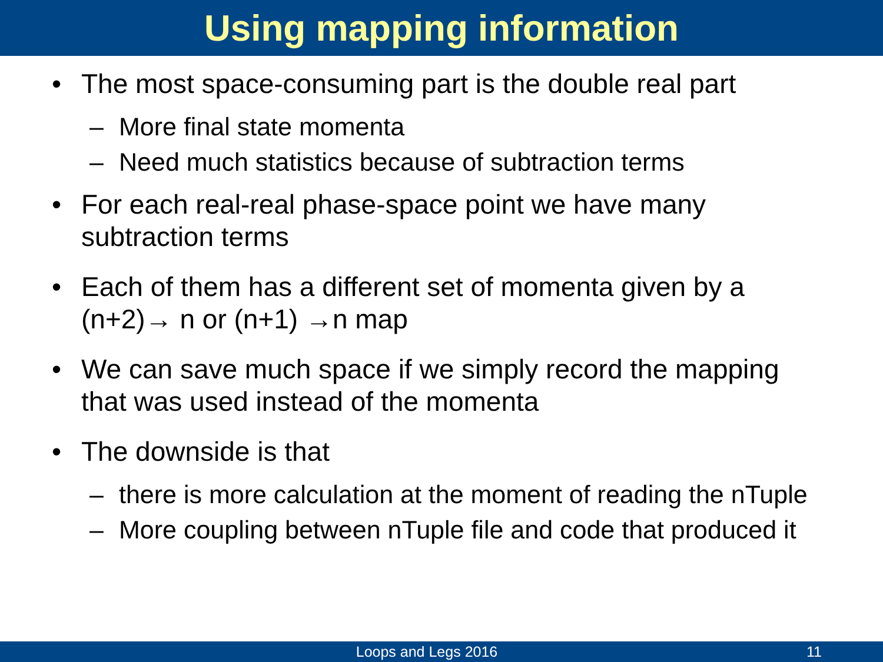Using mapping information
• The most space-consuming part is the double real part
– More final state momenta
– Need much statistics because of subtraction terms
• For each real-real phase-space point we have many
subtraction terms
• Each of them has a different set of momenta given by a
(n+2)→ n or (n+1) →n map
• We can save much space if we simply record the mapping
that was used instead of the momenta
• The downside is that
– there is more calculation at the moment of reading the nTuple
– More coupling between nTuple file and code that produced it
Loops and Legs 2016 11